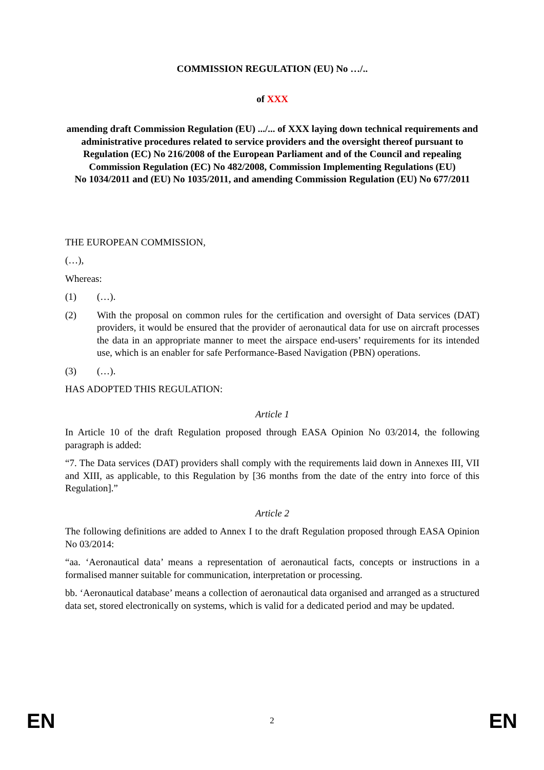COMMISSION REGULATION (EU) No …/..
of XXX
amending draft Commission Regulation (EU) .../... of XXX laying down technical requirements and administrative procedures related to service providers and the oversight thereof pursuant to Regulation (EC) No 216/2008 of the European Parliament and of the Council and repealing Commission Regulation (EC) No 482/2008, Commission Implementing Regulations (EU)
No 1034/2011 and (EU) No 1035/2011, and amending Commission Regulation (EU) No 677/2011
THE EUROPEAN COMMISSION,
(…),
Whereas:
(1) (…).
(2) With the proposal on common rules for the certification and oversight of Data services (DAT) providers, it would be ensured that the provider of aeronautical data for use on aircraft processes the data in an appropriate manner to meet the airspace end-users’ requirements for its intended use, which is an enabler for safe Performance-Based Navigation (PBN) operations.
(3) (…).
HAS ADOPTED THIS REGULATION:
Article 1
In Article 10 of the draft Regulation proposed through EASA Opinion No 03/2014, the following paragraph is added:
“7. The Data services (DAT) providers shall comply with the requirements laid down in Annexes III, VII and XIII, as applicable, to this Regulation by [36 months from the date of the entry into force of this Regulation].”
Article 2
The following definitions are added to Annex I to the draft Regulation proposed through EASA Opinion No 03/2014:
“aa. ‘Aeronautical data’ means a representation of aeronautical facts, concepts or instructions in a formalised manner suitable for communication, interpretation or processing.
bb. ‘Aeronautical database’ means a collection of aeronautical data organised and arranged as a structured data set, stored electronically on systems, which is valid for a dedicated period and may be updated.
EN 2 EN